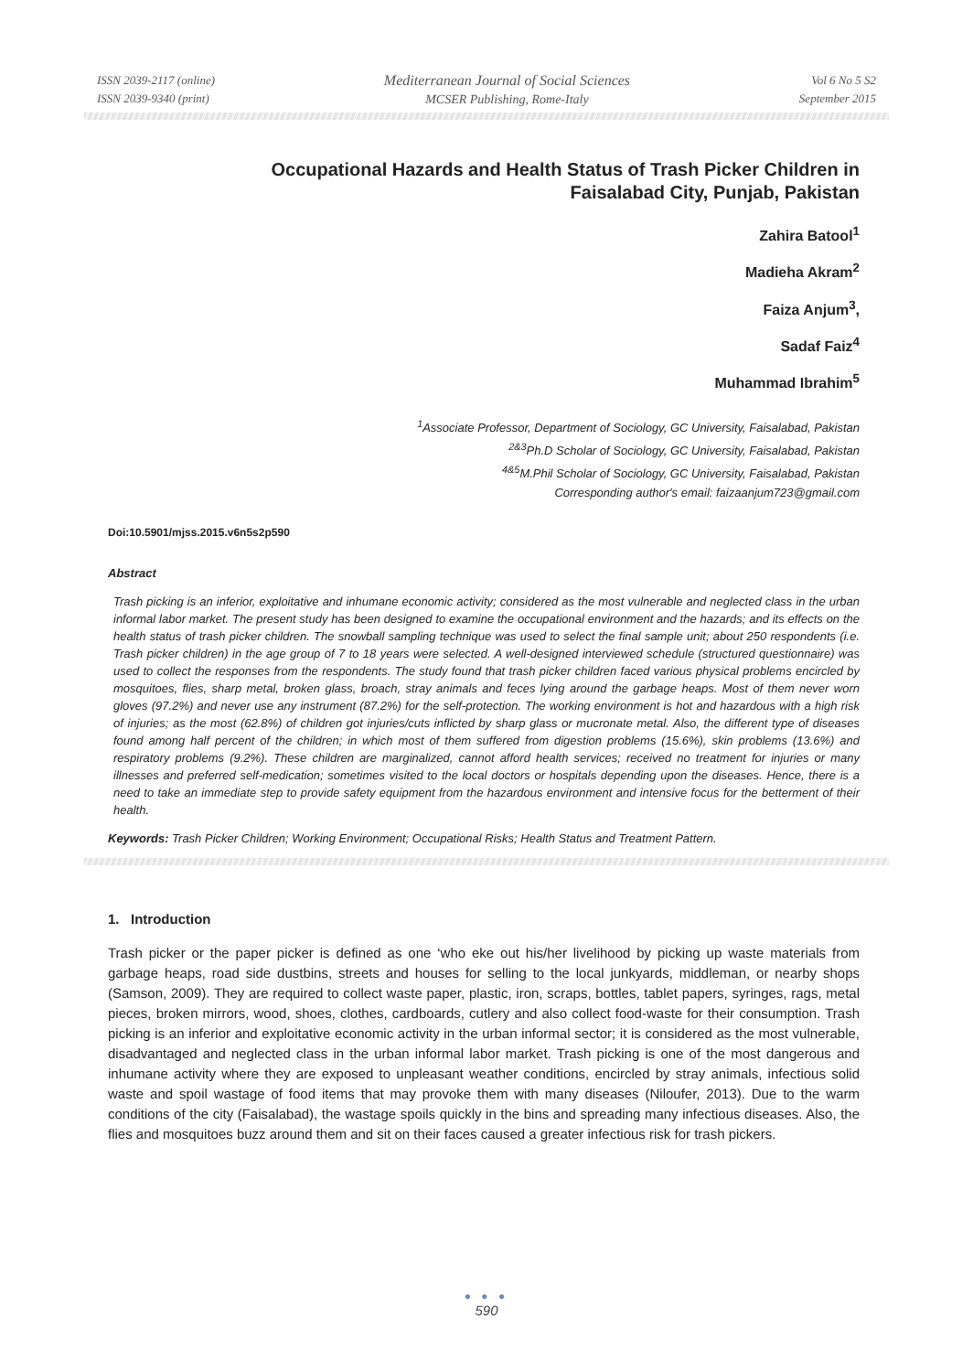ISSN 2039-2117 (online)
ISSN 2039-9340 (print)
Mediterranean Journal of Social Sciences
MCSER Publishing, Rome-Italy
Vol 6 No 5 S2
September 2015
Occupational Hazards and Health Status of Trash Picker Children in
Faisalabad City, Punjab, Pakistan
Zahira Batool<sup>1</sup>
Madieha Akram<sup>2</sup>
Faiza Anjum<sup>3</sup>,
Sadaf Faiz<sup>4</sup>
Muhammad Ibrahim<sup>5</sup>
<sup>1</sup> Associate Professor, Department of Sociology, GC University, Faisalabad, Pakistan
<sup>2&3</sup>Ph.D Scholar of Sociology, GC University, Faisalabad, Pakistan
<sup>4&5</sup>M.Phil Scholar of Sociology, GC University, Faisalabad, Pakistan
Corresponding author's email: faizaanjum723@gmail.com
Doi:10.5901/mjss.2015.v6n5s2p590
Abstract
Trash picking is an inferior, exploitative and inhumane economic activity; considered as the most vulnerable and neglected class in the urban informal labor market. The present study has been designed to examine the occupational environment and the hazards; and its effects on the health status of trash picker children. The snowball sampling technique was used to select the final sample unit; about 250 respondents (i.e. Trash picker children) in the age group of 7 to 18 years were selected. A well-designed interviewed schedule (structured questionnaire) was used to collect the responses from the respondents. The study found that trash picker children faced various physical problems encircled by mosquitoes, flies, sharp metal, broken glass, broach, stray animals and feces lying around the garbage heaps. Most of them never worn gloves (97.2%) and never use any instrument (87.2%) for the self-protection. The working environment is hot and hazardous with a high risk of injuries; as the most (62.8%) of children got injuries/cuts inflicted by sharp glass or mucronate metal. Also, the different type of diseases found among half percent of the children; in which most of them suffered from digestion problems (15.6%), skin problems (13.6%) and respiratory problems (9.2%). These children are marginalized, cannot afford health services; received no treatment for injuries or many illnesses and preferred self-medication; sometimes visited to the local doctors or hospitals depending upon the diseases. Hence, there is a need to take an immediate step to provide safety equipment from the hazardous environment and intensive focus for the betterment of their health.
Keywords: Trash Picker Children; Working Environment; Occupational Risks; Health Status and Treatment Pattern.
1. Introduction
Trash picker or the paper picker is defined as one ‘who eke out his/her livelihood by picking up waste materials from garbage heaps, road side dustbins, streets and houses for selling to the local junkyards, middleman, or nearby shops (Samson, 2009). They are required to collect waste paper, plastic, iron, scraps, bottles, tablet papers, syringes, rags, metal pieces, broken mirrors, wood, shoes, clothes, cardboards, cutlery and also collect food-waste for their consumption. Trash picking is an inferior and exploitative economic activity in the urban informal sector; it is considered as the most vulnerable, disadvantaged and neglected class in the urban informal labor market. Trash picking is one of the most dangerous and inhumane activity where they are exposed to unpleasant weather conditions, encircled by stray animals, infectious solid waste and spoil wastage of food items that may provoke them with many diseases (Niloufer, 2013). Due to the warm conditions of the city (Faisalabad), the wastage spoils quickly in the bins and spreading many infectious diseases. Also, the flies and mosquitoes buzz around them and sit on their faces caused a greater infectious risk for trash pickers.
● ● ●
590